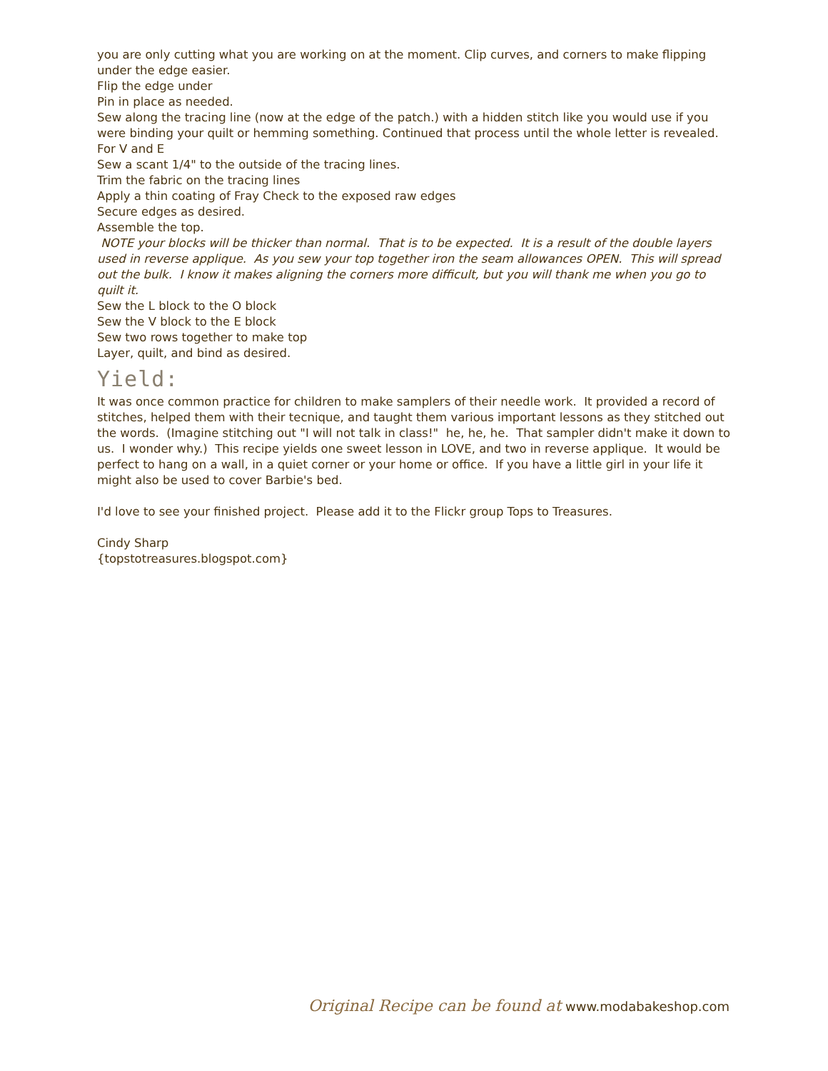you are only cutting what you are working on at the moment. Clip curves, and corners to make flipping under the edge easier.
Flip the edge under
Pin in place as needed.
Sew along the tracing line (now at the edge of the patch.) with a hidden stitch like you would use if you were binding your quilt or hemming something. Continued that process until the whole letter is revealed.
For V and E
Sew a scant 1/4" to the outside of the tracing lines.
Trim the fabric on the tracing lines
Apply a thin coating of Fray Check to the exposed raw edges
Secure edges as desired.
Assemble the top.
NOTE your blocks will be thicker than normal. That is to be expected. It is a result of the double layers used in reverse applique. As you sew your top together iron the seam allowances OPEN. This will spread out the bulk. I know it makes aligning the corners more difficult, but you will thank me when you go to quilt it.
Sew the L block to the O block
Sew the V block to the E block
Sew two rows together to make top
Layer, quilt, and bind as desired.
Yield:
It was once common practice for children to make samplers of their needle work. It provided a record of stitches, helped them with their tecnique, and taught them various important lessons as they stitched out the words. (Imagine stitching out "I will not talk in class!" he, he, he. That sampler didn't make it down to us. I wonder why.) This recipe yields one sweet lesson in LOVE, and two in reverse applique. It would be perfect to hang on a wall, in a quiet corner or your home or office. If you have a little girl in your life it might also be used to cover Barbie's bed.
I'd love to see your finished project. Please add it to the Flickr group Tops to Treasures.
Cindy Sharp
{topstotreasures.blogspot.com}
Original Recipe can be found at www.modabakeshop.com